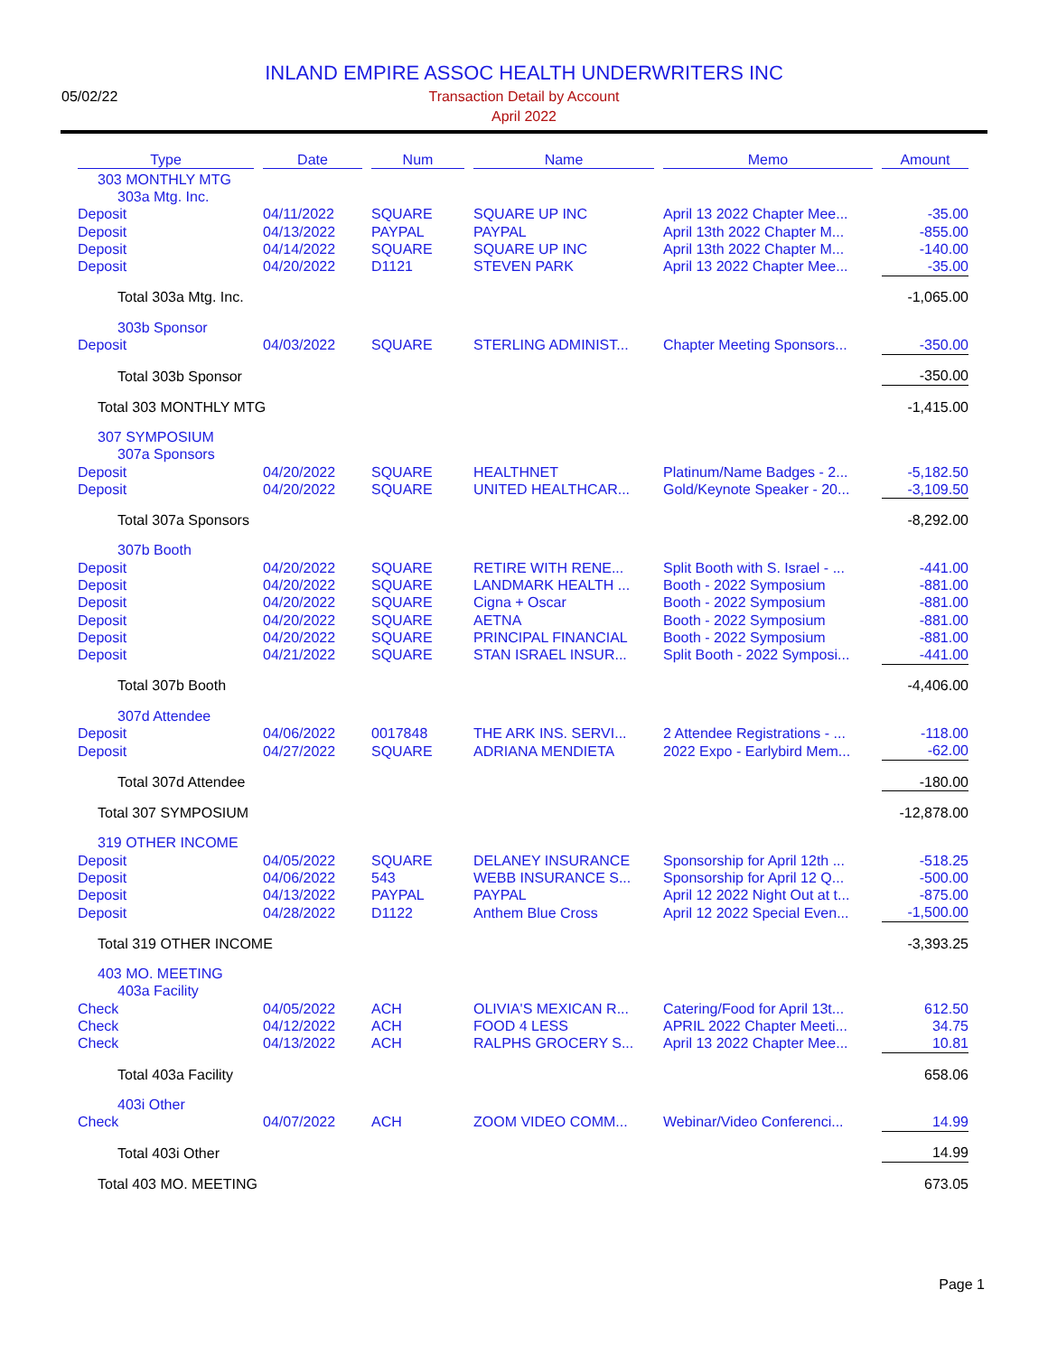INLAND EMPIRE ASSOC HEALTH UNDERWRITERS INC
Transaction Detail by Account
April 2022
05/02/22
| Type | Date | Num | Name | Memo | Amount |
| --- | --- | --- | --- | --- | --- |
| 303 MONTHLY MTG | | | | | |
| 303a Mtg. Inc. | | | | | |
| Deposit | 04/11/2022 | SQUARE | SQUARE UP INC | April 13 2022 Chapter Mee... | -35.00 |
| Deposit | 04/13/2022 | PAYPAL | PAYPAL | April 13th 2022 Chapter M... | -855.00 |
| Deposit | 04/14/2022 | SQUARE | SQUARE UP INC | April 13th 2022 Chapter M... | -140.00 |
| Deposit | 04/20/2022 | D1121 | STEVEN PARK | April 13 2022 Chapter Mee... | -35.00 |
| Total 303a Mtg. Inc. | | | | | -1,065.00 |
| 303b Sponsor | | | | | |
| Deposit | 04/03/2022 | SQUARE | STERLING ADMINIST... | Chapter Meeting Sponsors... | -350.00 |
| Total 303b Sponsor | | | | | -350.00 |
| Total 303 MONTHLY MTG | | | | | -1,415.00 |
| 307 SYMPOSIUM | | | | | |
| 307a Sponsors | | | | | |
| Deposit | 04/20/2022 | SQUARE | HEALTHNET | Platinum/Name Badges - 2... | -5,182.50 |
| Deposit | 04/20/2022 | SQUARE | UNITED HEALTHCAR... | Gold/Keynote Speaker - 20... | -3,109.50 |
| Total 307a Sponsors | | | | | -8,292.00 |
| 307b Booth | | | | | |
| Deposit | 04/20/2022 | SQUARE | RETIRE WITH RENE... | Split Booth with S. Israel - ... | -441.00 |
| Deposit | 04/20/2022 | SQUARE | LANDMARK HEALTH ... | Booth - 2022 Symposium | -881.00 |
| Deposit | 04/20/2022 | SQUARE | Cigna + Oscar | Booth - 2022 Symposium | -881.00 |
| Deposit | 04/20/2022 | SQUARE | AETNA | Booth - 2022 Symposium | -881.00 |
| Deposit | 04/20/2022 | SQUARE | PRINCIPAL FINANCIAL | Booth - 2022 Symposium | -881.00 |
| Deposit | 04/21/2022 | SQUARE | STAN ISRAEL INSUR... | Split Booth - 2022 Symposi... | -441.00 |
| Total 307b Booth | | | | | -4,406.00 |
| 307d Attendee | | | | | |
| Deposit | 04/06/2022 | 0017848 | THE ARK INS. SERVI... | 2 Attendee Registrations - ... | -118.00 |
| Deposit | 04/27/2022 | SQUARE | ADRIANA MENDIETA | 2022 Expo - Earlybird Mem... | -62.00 |
| Total 307d Attendee | | | | | -180.00 |
| Total 307 SYMPOSIUM | | | | | -12,878.00 |
| 319 OTHER INCOME | | | | | |
| Deposit | 04/05/2022 | SQUARE | DELANEY INSURANCE | Sponsorship for April 12th ... | -518.25 |
| Deposit | 04/06/2022 | 543 | WEBB INSURANCE S... | Sponsorship for April 12 Q... | -500.00 |
| Deposit | 04/13/2022 | PAYPAL | PAYPAL | April 12 2022 Night Out at t... | -875.00 |
| Deposit | 04/28/2022 | D1122 | Anthem Blue Cross | April 12 2022 Special Even... | -1,500.00 |
| Total 319 OTHER INCOME | | | | | -3,393.25 |
| 403 MO. MEETING | | | | | |
| 403a Facility | | | | | |
| Check | 04/05/2022 | ACH | OLIVIA'S MEXICAN R... | Catering/Food for April 13t... | 612.50 |
| Check | 04/12/2022 | ACH | FOOD 4 LESS | APRIL 2022 Chapter Meeti... | 34.75 |
| Check | 04/13/2022 | ACH | RALPHS GROCERY S... | April 13 2022 Chapter Mee... | 10.81 |
| Total 403a Facility | | | | | 658.06 |
| 403i Other | | | | | |
| Check | 04/07/2022 | ACH | ZOOM VIDEO COMM... | Webinar/Video Conferenci... | 14.99 |
| Total 403i Other | | | | | 14.99 |
| Total 403 MO. MEETING | | | | | 673.05 |
Page 1